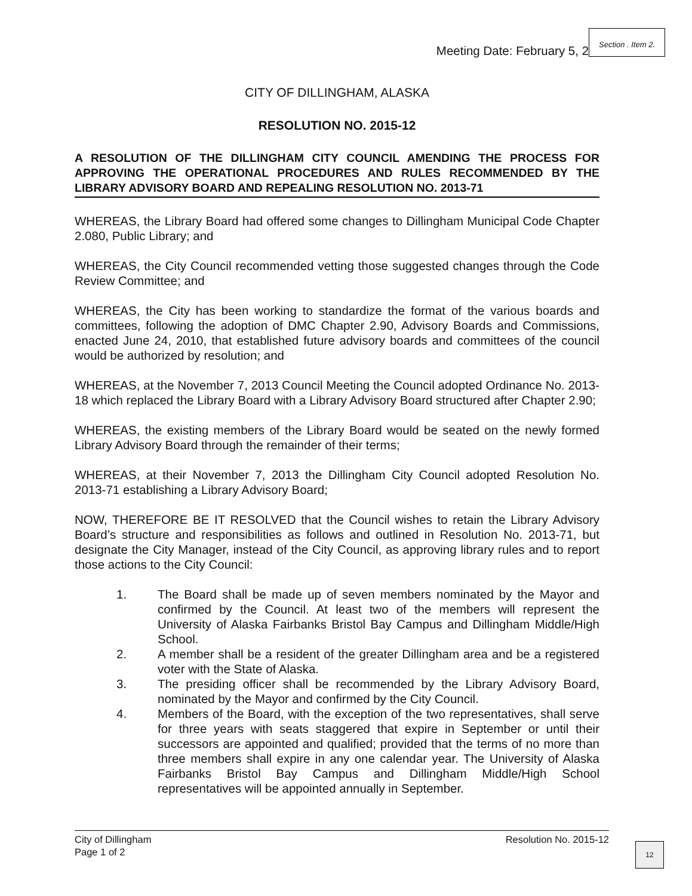Meeting Date: February 5, 2
Section . Item 2.
CITY OF DILLINGHAM, ALASKA
RESOLUTION NO. 2015-12
A RESOLUTION OF THE DILLINGHAM CITY COUNCIL AMENDING THE PROCESS FOR APPROVING THE OPERATIONAL PROCEDURES AND RULES RECOMMENDED BY THE LIBRARY ADVISORY BOARD AND REPEALING RESOLUTION NO. 2013-71
WHEREAS, the Library Board had offered some changes to Dillingham Municipal Code Chapter 2.080, Public Library; and
WHEREAS, the City Council recommended vetting those suggested changes through the Code Review Committee; and
WHEREAS, the City has been working to standardize the format of the various boards and committees, following the adoption of DMC Chapter 2.90, Advisory Boards and Commissions, enacted June 24, 2010, that established future advisory boards and committees of the council would be authorized by resolution; and
WHEREAS, at the November 7, 2013 Council Meeting the Council adopted Ordinance No. 2013-18 which replaced the Library Board with a Library Advisory Board structured after Chapter 2.90;
WHEREAS, the existing members of the Library Board would be seated on the newly formed Library Advisory Board through the remainder of their terms;
WHEREAS, at their November 7, 2013 the Dillingham City Council adopted Resolution No. 2013-71 establishing a Library Advisory Board;
NOW, THEREFORE BE IT RESOLVED that the Council wishes to retain the Library Advisory Board’s structure and responsibilities as follows and outlined in Resolution No. 2013-71, but designate the City Manager, instead of the City Council, as approving library rules and to report those actions to the City Council:
1. The Board shall be made up of seven members nominated by the Mayor and confirmed by the Council. At least two of the members will represent the University of Alaska Fairbanks Bristol Bay Campus and Dillingham Middle/High School.
2. A member shall be a resident of the greater Dillingham area and be a registered voter with the State of Alaska.
3. The presiding officer shall be recommended by the Library Advisory Board, nominated by the Mayor and confirmed by the City Council.
4. Members of the Board, with the exception of the two representatives, shall serve for three years with seats staggered that expire in September or until their successors are appointed and qualified; provided that the terms of no more than three members shall expire in any one calendar year. The University of Alaska Fairbanks Bristol Bay Campus and Dillingham Middle/High School representatives will be appointed annually in September.
City of Dillingham
Page 1 of 2
Resolution No. 2015-12
12